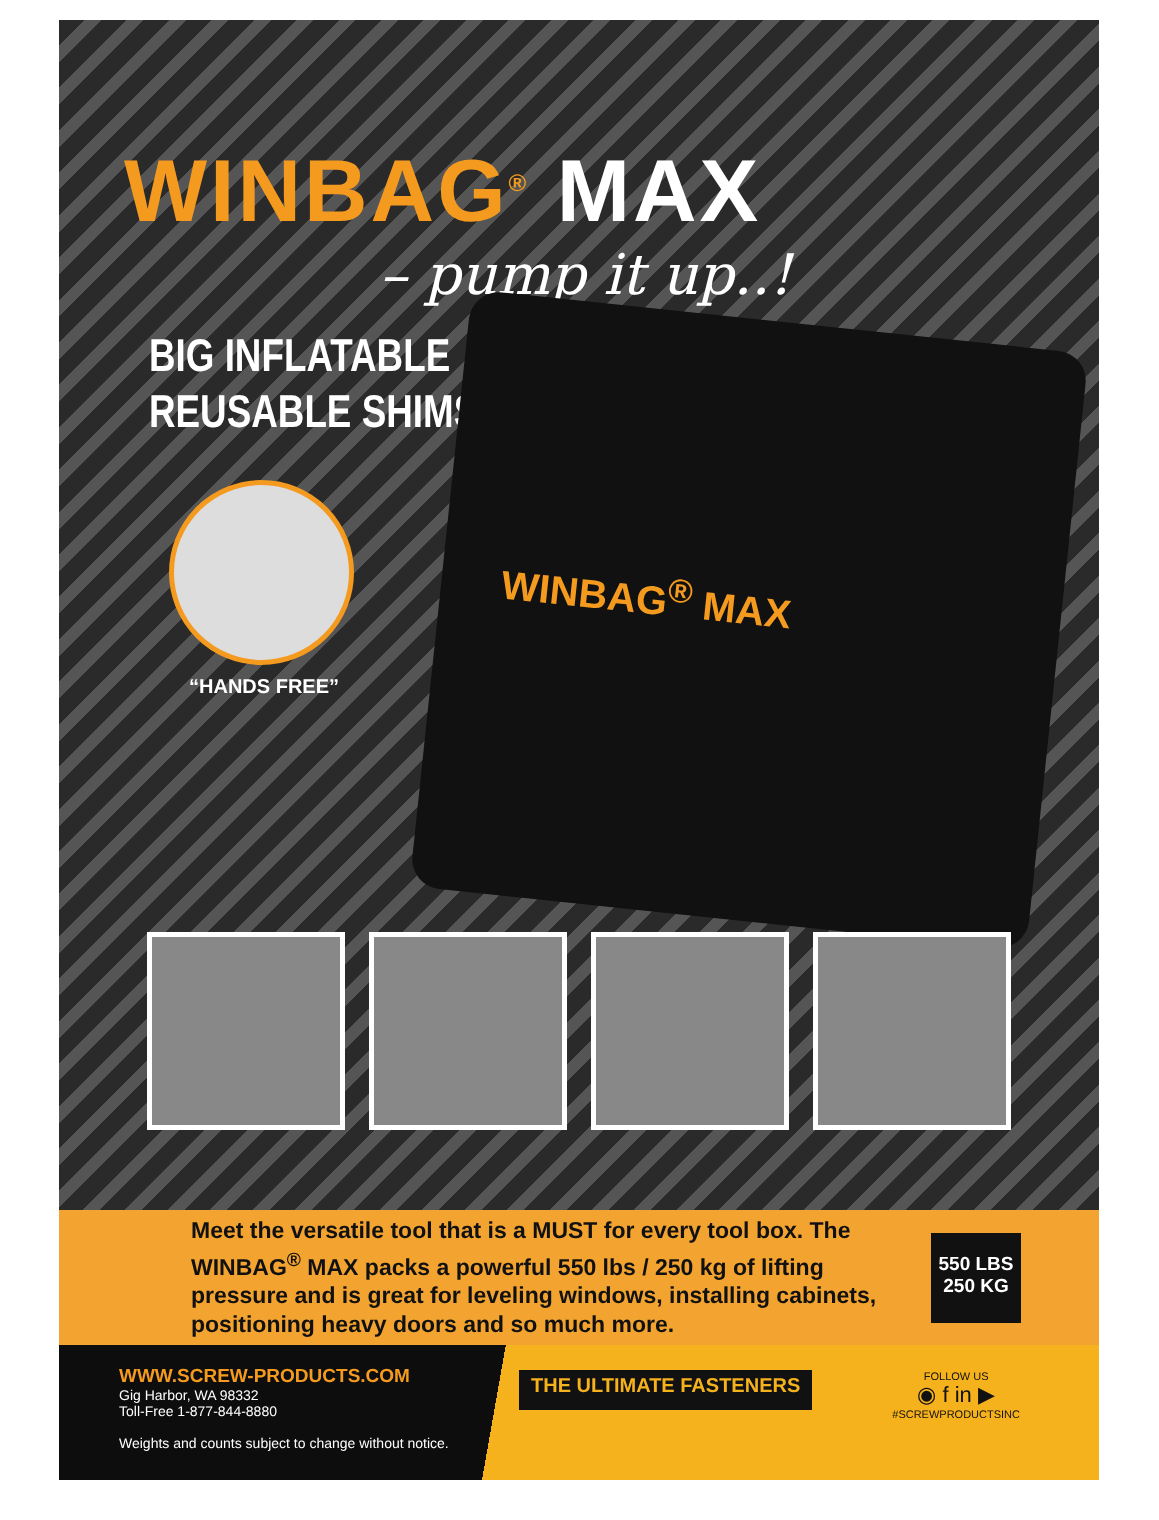WINBAG<sup>®</sup> MAX
– pump it up..!
BIG INFLATABLE
REUSABLE SHIMS
WINBAG<sup>®</sup> MAX
“HANDS FREE”
Meet the versatile tool that is a MUST for every tool box. The WINBAG<sup>®</sup> MAX packs a powerful 550 lbs / 250 kg of lifting pressure and is great for leveling windows, installing cabinets, positioning heavy doors and so much more.
550 LBS
250 KG
WWW.SCREW-PRODUCTS.COM
Gig Harbor, WA 98332
Toll-Free 1-877-844-8880
Weights and counts subject to change without notice.
THE ULTIMATE FASTENERS
FOLLOW US
◉ f in ▶
#SCREWPRODUCTSINC